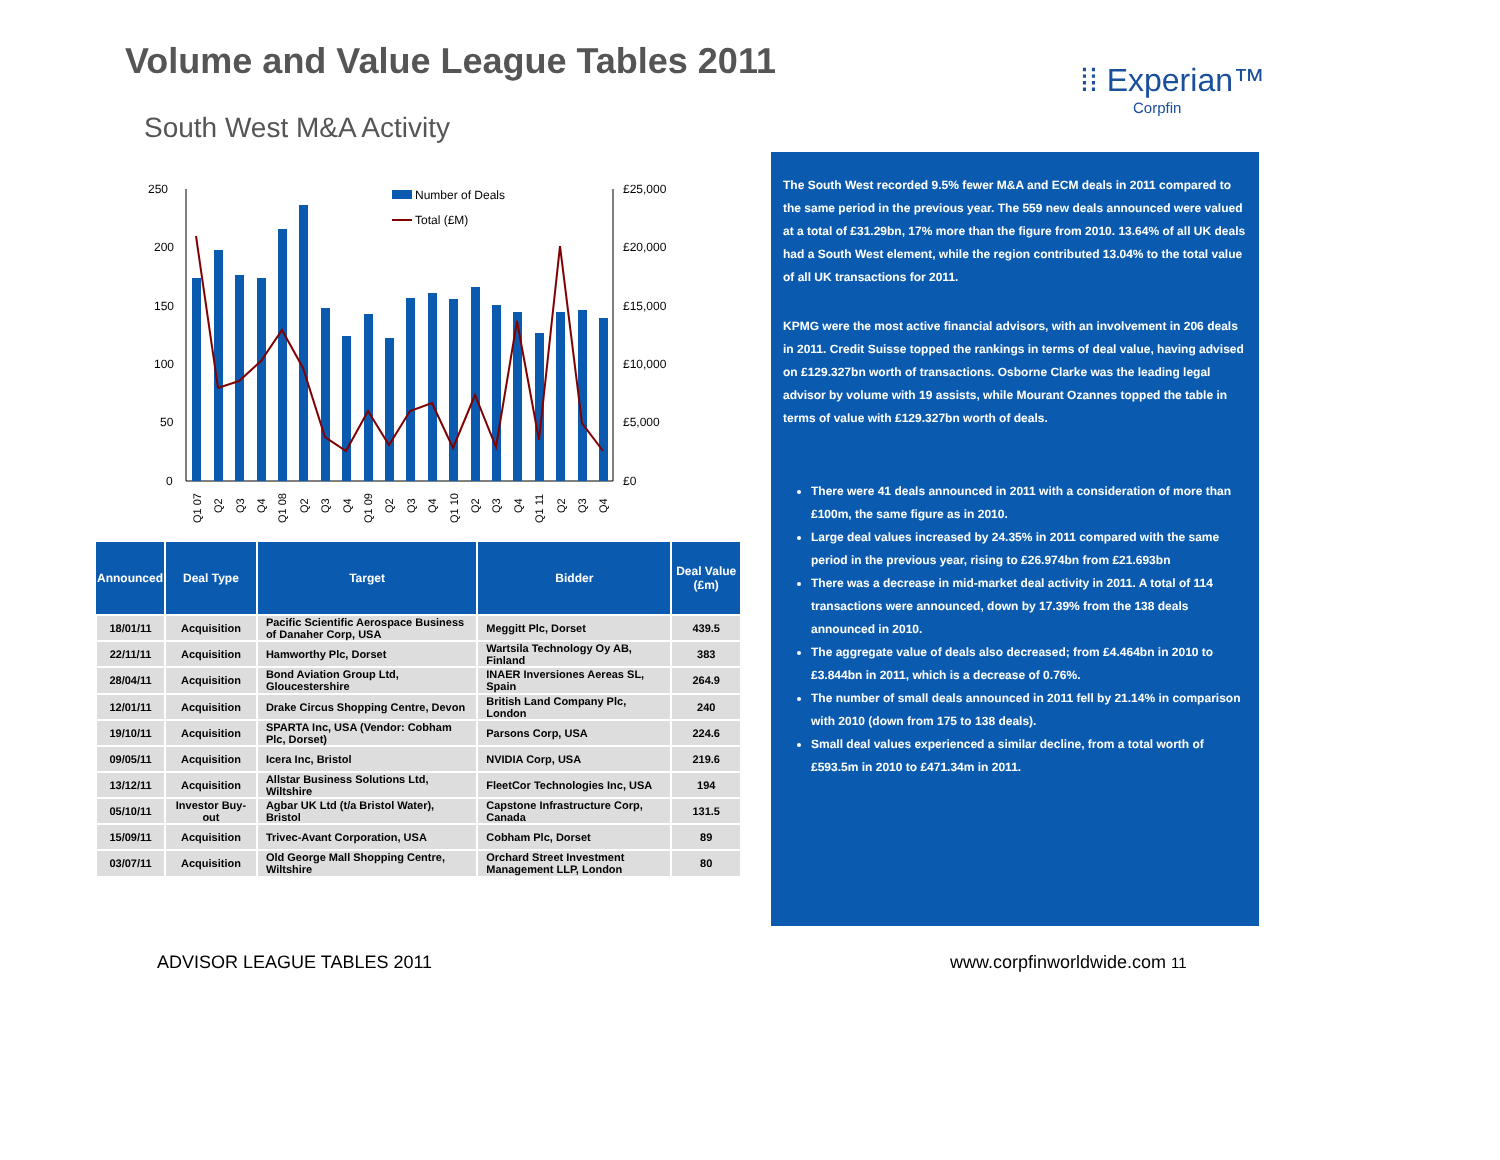Volume and Value League Tables 2011
⁞⁞ Experian™
Corpfin
South West M&A Activity
250
200
150
100
50
0
£25,000
£20,000
£15,000
£10,000
£5,000
£0
Number of Deals
Total (£M)
Q1 07
Q2
Q3
Q4
Q1 08
Q2
Q3
Q4
Q1 09
Q2
Q3
Q4
Q1 10
Q2
Q3
Q4
Q1 11
Q2
Q3
Q4
| Announced | Deal Type | Target | Bidder | Deal Value (£m) |
| --- | --- | --- | --- | --- |
| 18/01/11 | Acquisition | Pacific Scientific Aerospace Business of Danaher Corp, USA | Meggitt Plc, Dorset | 439.5 |
| 22/11/11 | Acquisition | Hamworthy Plc, Dorset | Wartsila Technology Oy AB, Finland | 383 |
| 28/04/11 | Acquisition | Bond Aviation Group Ltd, Gloucestershire | INAER Inversiones Aereas SL, Spain | 264.9 |
| 12/01/11 | Acquisition | Drake Circus Shopping Centre, Devon | British Land Company Plc, London | 240 |
| 19/10/11 | Acquisition | SPARTA Inc, USA (Vendor: Cobham Plc, Dorset) | Parsons Corp, USA | 224.6 |
| 09/05/11 | Acquisition | Icera Inc, Bristol | NVIDIA Corp, USA | 219.6 |
| 13/12/11 | Acquisition | Allstar Business Solutions Ltd, Wiltshire | FleetCor Technologies Inc, USA | 194 |
| 05/10/11 | Investor Buy-out | Agbar UK Ltd (t/a Bristol Water), Bristol | Capstone Infrastructure Corp, Canada | 131.5 |
| 15/09/11 | Acquisition | Trivec-Avant Corporation, USA | Cobham Plc, Dorset | 89 |
| 03/07/11 | Acquisition | Old George Mall Shopping Centre, Wiltshire | Orchard Street Investment Management LLP, London | 80 |
The South West recorded 9.5% fewer M&A and ECM deals in 2011 compared to the same period in the previous year. The 559 new deals announced were valued at a total of £31.29bn, 17% more than the figure from 2010. 13.64% of all UK deals had a South West element, while the region contributed 13.04% to the total value of all UK transactions for 2011.
KPMG were the most active financial advisors, with an involvement in 206 deals in 2011. Credit Suisse topped the rankings in terms of deal value, having advised on £129.327bn worth of transactions. Osborne Clarke was the leading legal advisor by volume with 19 assists, while Mourant Ozannes topped the table in terms of value with £129.327bn worth of deals.
There were 41 deals announced in 2011 with a consideration of more than £100m, the same figure as in 2010.
Large deal values increased by 24.35% in 2011 compared with the same period in the previous year, rising to £26.974bn from £21.693bn
There was a decrease in mid-market deal activity in 2011. A total of 114 transactions were announced, down by 17.39% from the 138 deals announced in 2010.
The aggregate value of deals also decreased; from £4.464bn in 2010 to £3.844bn in 2011, which is a decrease of 0.76%.
The number of small deals announced in 2011 fell by 21.14% in comparison with 2010 (down from 175 to 138 deals).
Small deal values experienced a similar decline, from a total worth of £593.5m in 2010 to £471.34m in 2011.
ADVISOR LEAGUE TABLES 2011 www.corpfinworldwide.com 11